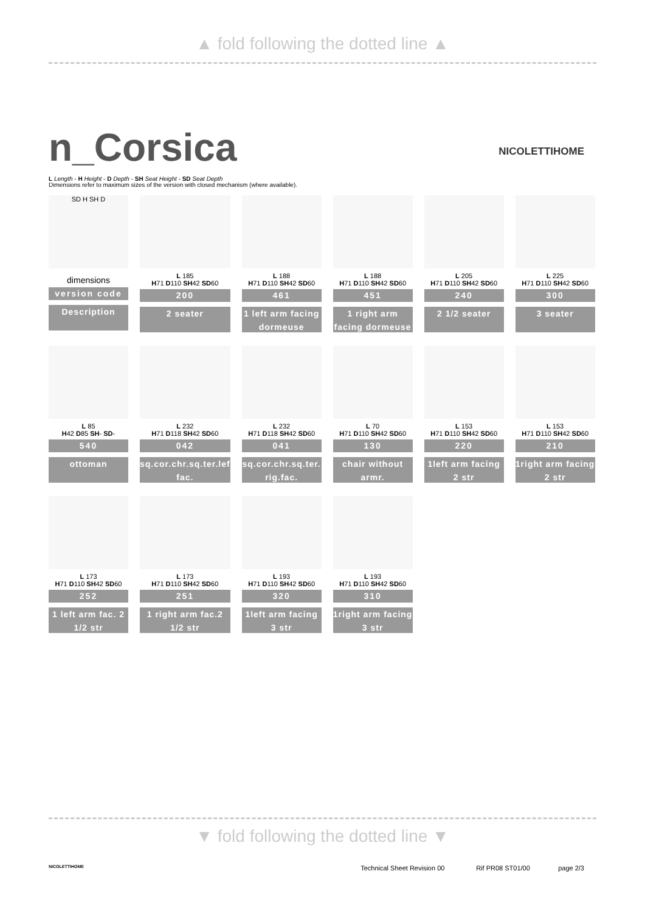▲ fold following the dotted line ▲
NICOLETTIHOME
n_Corsica
L Length - H Height - D Depth - SH Seat Height - SD Seat Depth
Dimensions refer to maximum sizes of the version with closed mechanism (where available).
| SD H SH D dimensions version code Description | L 185 H 71 D 110 SH 42 SD 60 200 2 seater | L 188 H 71 D 110 SH 42 SD 60 461 1 left arm facing dormeuse | L 188 H 71 D 110 SH 42 SD 60 451 1 right arm facing dormeuse | L 205 H 71 D 110 SH 42 SD 60 240 2 1/2 seater | L 225 H 71 D 110 SH 42 SD 60 300 3 seater |
| L 85 H 42 D 85 SH - SD - 540 ottoman | L 232 H 71 D 118 SH 42 SD 60 042 sq.cor.chr.sq.ter.lef fac. | L 232 H 71 D 118 SH 42 SD 60 041 sq.cor.chr.sq.ter. rig.fac. | L 70 H 71 D 110 SH 42 SD 60 130 chair without armr. | L 153 H 71 D 110 SH 42 SD 60 220 1left arm facing 2 str | L 153 H 71 D 110 SH 42 SD 60 210 1right arm facing 2 str |
| L 173 H 71 D 110 SH 42 SD 60 252 1 left arm fac. 2 1/2 str | L 173 H 71 D 110 SH 42 SD 60 251 1 right arm fac.2 1/2 str | L 193 H 71 D 110 SH 42 SD 60 320 1left arm facing 3 str | L 193 H 71 D 110 SH 42 SD 60 310 1right arm facing 3 str | | |
▼ fold following the dotted line ▼
NICOLETTIHOME Technical Sheet Revision 00 Rif PR08 ST01/00 page 2/3